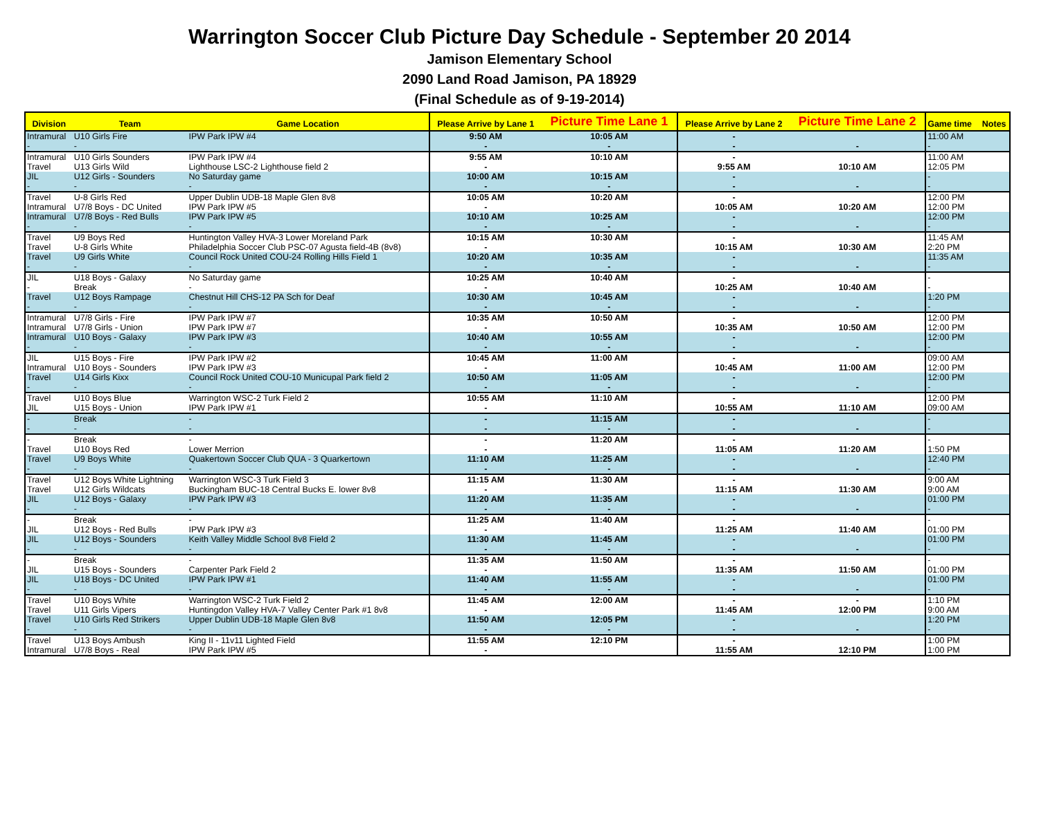Warrington Soccer Club Picture Day Schedule - September 20 2014
Jamison Elementary School
2090 Land Road Jamison, PA 18929
(Final Schedule as of 9-19-2014)
| Division | Team | Game Location | Please Arrive by Lane 1 | Picture Time Lane 1 | Please Arrive by Lane 2 | Picture Time Lane 2 | Game time | Notes |
| --- | --- | --- | --- | --- | --- | --- | --- | --- |
| Intramural - | U10 Girls Fire - | IPW Park IPW #4 | 9:50 AM - | 10:05 AM - | - - | - | 11:00 AM - | |
| Intramural Travel | U10 Girls Sounders U13 Girls Wild | IPW Park IPW #4 Lighthouse LSC-2 Lighthouse field 2 | 9:55 AM - | 10:10 AM | - 9:55 AM | 10:10 AM | 11:00 AM 12:05 PM | |
| JIL - | U12 Girls - Sounders - | No Saturday game - | 10:00 AM - | 10:15 AM - | - - | - | - - | |
| Travel Intramural | U-8 Girls Red U7/8 Boys - DC United | Upper Dublin UDB-18 Maple Glen 8v8 IPW Park IPW #5 | 10:05 AM - | 10:20 AM | - 10:05 AM | 10:20 AM | 12:00 PM 12:00 PM | |
| Intramural - | U7/8 Boys - Red Bulls - | IPW Park IPW #5 - | 10:10 AM - | 10:25 AM - | - - | - | 12:00 PM - | |
| Travel Travel | U9 Boys Red U-8 Girls White | Huntington Valley HVA-3 Lower Moreland Park Philadelphia Soccer Club PSC-07 Agusta field-4B (8v8) | 10:15 AM - | 10:30 AM | - 10:15 AM | 10:30 AM | 11:45 AM 2:20 PM | |
| Travel - | U9 Girls White - | Council Rock United COU-24 Rolling Hills Field 1 - | 10:20 AM - | 10:35 AM - | - - | - | 11:35 AM - | |
| JIL - | U18 Boys - Galaxy Break | No Saturday game - | 10:25 AM - | 10:40 AM | - 10:25 AM | 10:40 AM | - - | |
| Travel - | U12 Boys Rampage - | Chestnut Hill CHS-12 PA Sch for Deaf - | 10:30 AM - | 10:45 AM - | - - | - | 1:20 PM - | |
| Intramural Intramural | U7/8 Girls - Fire U7/8 Girls - Union | IPW Park IPW #7 IPW Park IPW #7 | 10:35 AM - | 10:50 AM | - 10:35 AM | 10:50 AM | 12:00 PM 12:00 PM | |
| Intramural - | U10 Boys - Galaxy - | IPW Park IPW #3 - | 10:40 AM - | 10:55 AM - | - - | - | 12:00 PM - | |
| JIL Intramural | U15 Boys - Fire U10 Boys - Sounders | IPW Park IPW #2 IPW Park IPW #3 | 10:45 AM - | 11:00 AM | - 10:45 AM | 11:00 AM | 09:00 AM 12:00 PM | |
| Travel - | U14 Girls Kixx - | Council Rock United COU-10 Municupal Park field 2 - | 10:50 AM - | 11:05 AM - | - - | - | 12:00 PM - | |
| Travel JIL | U10 Boys Blue U15 Boys - Union | Warrington WSC-2 Turk Field 2 IPW Park IPW #1 | 10:55 AM - | 11:10 AM | - 10:55 AM | 11:10 AM | 12:00 PM 09:00 AM | |
| - - | Break - | - - | - - | 11:15 AM - | - - | - | - - | |
| - Travel | Break U10 Boys Red | - Lower Merrion | - - | 11:20 AM | - 11:05 AM | 11:20 AM | - 1:50 PM | |
| Travel - | U9 Boys White - | Quakertown Soccer Club QUA - 3 Quarkertown - | 11:10 AM - | 11:25 AM - | - - | - | 12:40 PM - | |
| Travel Travel | U12 Boys White Lightning U12 Girls Wildcats | Warrington WSC-3 Turk Field 3 Buckingham BUC-18 Central Bucks E. lower 8v8 | 11:15 AM - | 11:30 AM | - 11:15 AM | 11:30 AM | 9:00 AM 9:00 AM | |
| JIL - | U12 Boys - Galaxy - | IPW Park IPW #3 - | 11:20 AM - | 11:35 AM - | - - | - | 01:00 PM - | |
| - JIL | Break U12 Boys - Red Bulls | - IPW Park IPW #3 | 11:25 AM - | 11:40 AM | - 11:25 AM | 11:40 AM | - 01:00 PM | |
| JIL - | U12 Boys - Sounders - | Keith Valley Middle School 8v8 Field 2 - | 11:30 AM - | 11:45 AM - | - - | - | 01:00 PM - | |
| - JIL | Break U15 Boys - Sounders | - Carpenter Park Field 2 | 11:35 AM - | 11:50 AM | - 11:35 AM | 11:50 AM | - 01:00 PM | |
| JIL - | U18 Boys - DC United - | IPW Park IPW #1 - | 11:40 AM - | 11:55 AM - | - - | - | 01:00 PM - | |
| Travel Travel | U10 Boys White U11 Girls Vipers | Warrington WSC-2 Turk Field 2 Huntingdon Valley HVA-7 Valley Center Park #1 8v8 | 11:45 AM - | 12:00 AM | - 11:45 AM | - 12:00 PM | 1:10 PM 9:00 AM | |
| Travel - | U10 Girls Red Strikers - | Upper Dublin UDB-18 Maple Glen 8v8 - | 11:50 AM - | 12:05 PM - | - - | - | 1:20 PM - | |
| Travel Intramural | U13 Boys Ambush U7/8 Boys - Real | King II - 11v11 Lighted Field IPW Park IPW #5 | 11:55 AM - | 12:10 PM | - 11:55 AM | 12:10 PM | 1:00 PM 1:00 PM | |